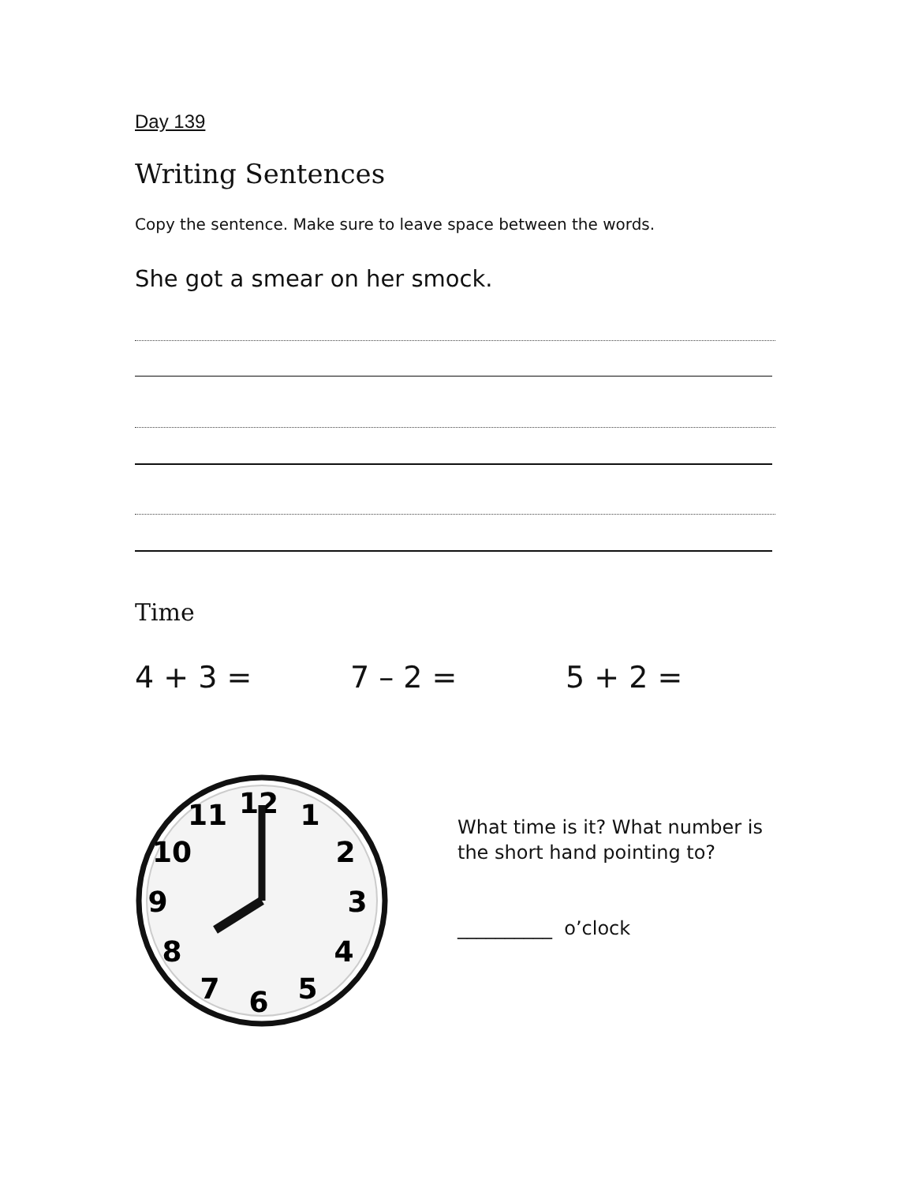Day 139
Writing Sentences
Copy the sentence. Make sure to leave space between the words.
She got a smear on her smock.
Time
4 + 3 = 7 – 2 = 5 + 2 =
12
1
2
3
4
5
6
7
8
9
10
11
What time is it? What number is the short hand pointing to?
__________ o’clock